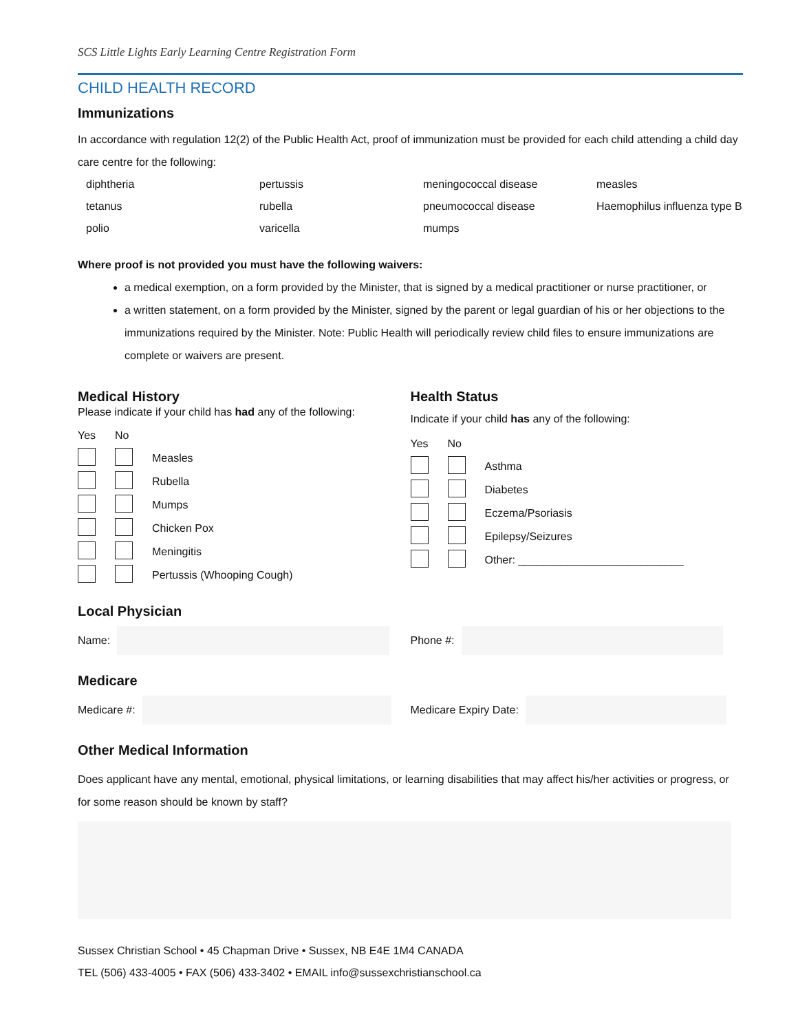SCS Little Lights Early Learning Centre Registration Form
CHILD HEALTH RECORD
Immunizations
In accordance with regulation 12(2) of the Public Health Act, proof of immunization must be provided for each child attending a child day care centre for the following:
| diphtheria | pertussis | meningococcal disease | measles |
| tetanus | rubella | pneumococcal disease | Haemophilus influenza type B |
| polio | varicella | mumps | |
Where proof is not provided you must have the following waivers:
a medical exemption, on a form provided by the Minister, that is signed by a medical practitioner or nurse practitioner, or
a written statement, on a form provided by the Minister, signed by the parent or legal guardian of his or her objections to the immunizations required by the Minister. Note: Public Health will periodically review child files to ensure immunizations are complete or waivers are present.
Medical History
Please indicate if your child has had any of the following:
| Yes | No | |
| | | Measles |
| | | Rubella |
| | | Mumps |
| | | Chicken Pox |
| | | Meningitis |
| | | Pertussis (Whooping Cough) |
Health Status
Indicate if your child has any of the following:
| Yes | No | |
| | | Asthma |
| | | Diabetes |
| | | Eczema/Psoriasis |
| | | Epilepsy/Seizures |
| | | Other: ___________________________ |
Local Physician
Name: Phone #:
Medicare
Medicare #: Medicare Expiry Date:
Other Medical Information
Does applicant have any mental, emotional, physical limitations, or learning disabilities that may affect his/her activities or progress, or for some reason should be known by staff?
Sussex Christian School • 45 Chapman Drive • Sussex, NB E4E 1M4 CANADA
TEL (506) 433-4005 • FAX (506) 433-3402 • EMAIL info@sussexchristianschool.ca